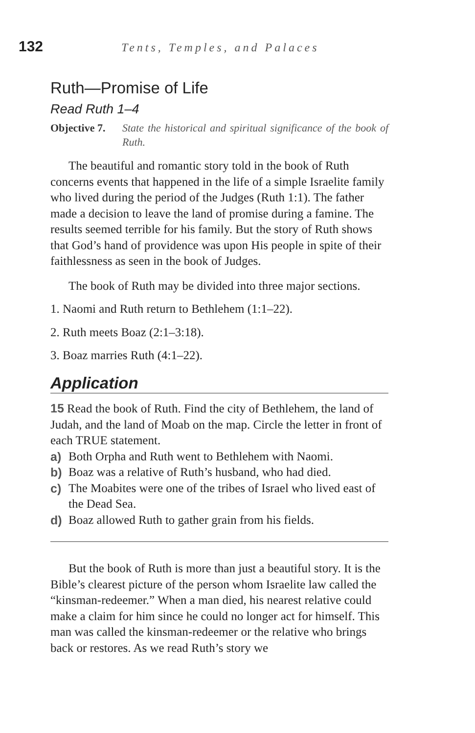132 Tents, Temples, and Palaces
Ruth—Promise of Life
Read Ruth 1–4
Objective 7. State the historical and spiritual significance of the book of Ruth.
The beautiful and romantic story told in the book of Ruth concerns events that happened in the life of a simple Israelite family who lived during the period of the Judges (Ruth 1:1). The father made a decision to leave the land of promise during a famine. The results seemed terrible for his family. But the story of Ruth shows that God’s hand of providence was upon His people in spite of their faithlessness as seen in the book of Judges.
The book of Ruth may be divided into three major sections.
1. Naomi and Ruth return to Bethlehem (1:1–22).
2. Ruth meets Boaz (2:1–3:18).
3. Boaz marries Ruth (4:1–22).
Application
15 Read the book of Ruth. Find the city of Bethlehem, the land of Judah, and the land of Moab on the map. Circle the letter in front of each TRUE statement.
a) Both Orpha and Ruth went to Bethlehem with Naomi.
b) Boaz was a relative of Ruth’s husband, who had died.
c) The Moabites were one of the tribes of Israel who lived east of the Dead Sea.
d) Boaz allowed Ruth to gather grain from his fields.
But the book of Ruth is more than just a beautiful story. It is the Bible’s clearest picture of the person whom Israelite law called the “kinsman-redeemer.” When a man died, his nearest relative could make a claim for him since he could no longer act for himself. This man was called the kinsman-redeemer or the relative who brings back or restores. As we read Ruth’s story we